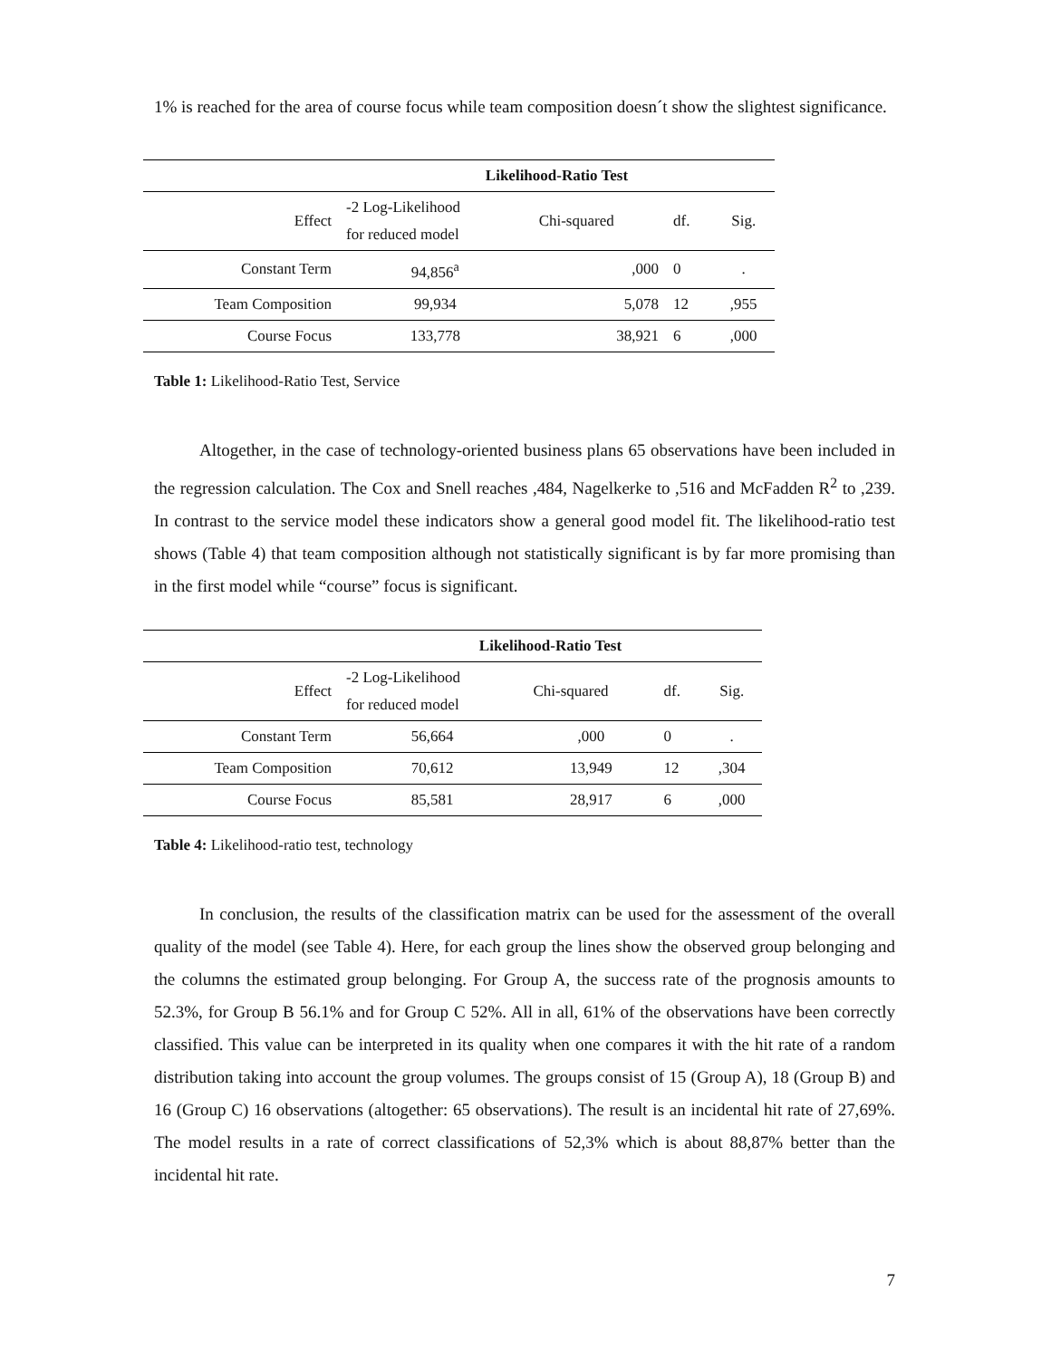1% is reached for the area of course focus while team composition doesn´t show the slightest significance.
| | Likelihood-Ratio Test | | | |
| --- | --- | --- | --- | --- |
| Effect | -2 Log-Likelihood for reduced model | Chi-squared | df. | Sig. |
| Constant Term | 94,856<sup>a</sup> | ,000 | 0 | . |
| Team Composition | 99,934 | 5,078 | 12 | ,955 |
| Course Focus | 133,778 | 38,921 | 6 | ,000 |
Table 1: Likelihood-Ratio Test, Service
Altogether, in the case of technology-oriented business plans 65 observations have been included in the regression calculation. The Cox and Snell reaches ,484, Nagelkerke to ,516 and McFadden R<sup>2</sup> to ,239. In contrast to the service model these indicators show a general good model fit. The likelihood-ratio test shows (Table 4) that team composition although not statistically significant is by far more promising than in the first model while “course” focus is significant.
| | Likelihood-Ratio Test | | | |
| --- | --- | --- | --- | --- |
| Effect | -2 Log-Likelihood for reduced model | Chi-squared | df. | Sig. |
| Constant Term | 56,664 | ,000 | 0 | . |
| Team Composition | 70,612 | 13,949 | 12 | ,304 |
| Course Focus | 85,581 | 28,917 | 6 | ,000 |
Table 4: Likelihood-ratio test, technology
In conclusion, the results of the classification matrix can be used for the assessment of the overall quality of the model (see Table 4). Here, for each group the lines show the observed group belonging and the columns the estimated group belonging. For Group A, the success rate of the prognosis amounts to 52.3%, for Group B 56.1% and for Group C 52%. All in all, 61% of the observations have been correctly classified. This value can be interpreted in its quality when one compares it with the hit rate of a random distribution taking into account the group volumes. The groups consist of 15 (Group A), 18 (Group B) and 16 (Group C) 16 observations (altogether: 65 observations). The result is an incidental hit rate of 27,69%. The model results in a rate of correct classifications of 52,3% which is about 88,87% better than the incidental hit rate.
7